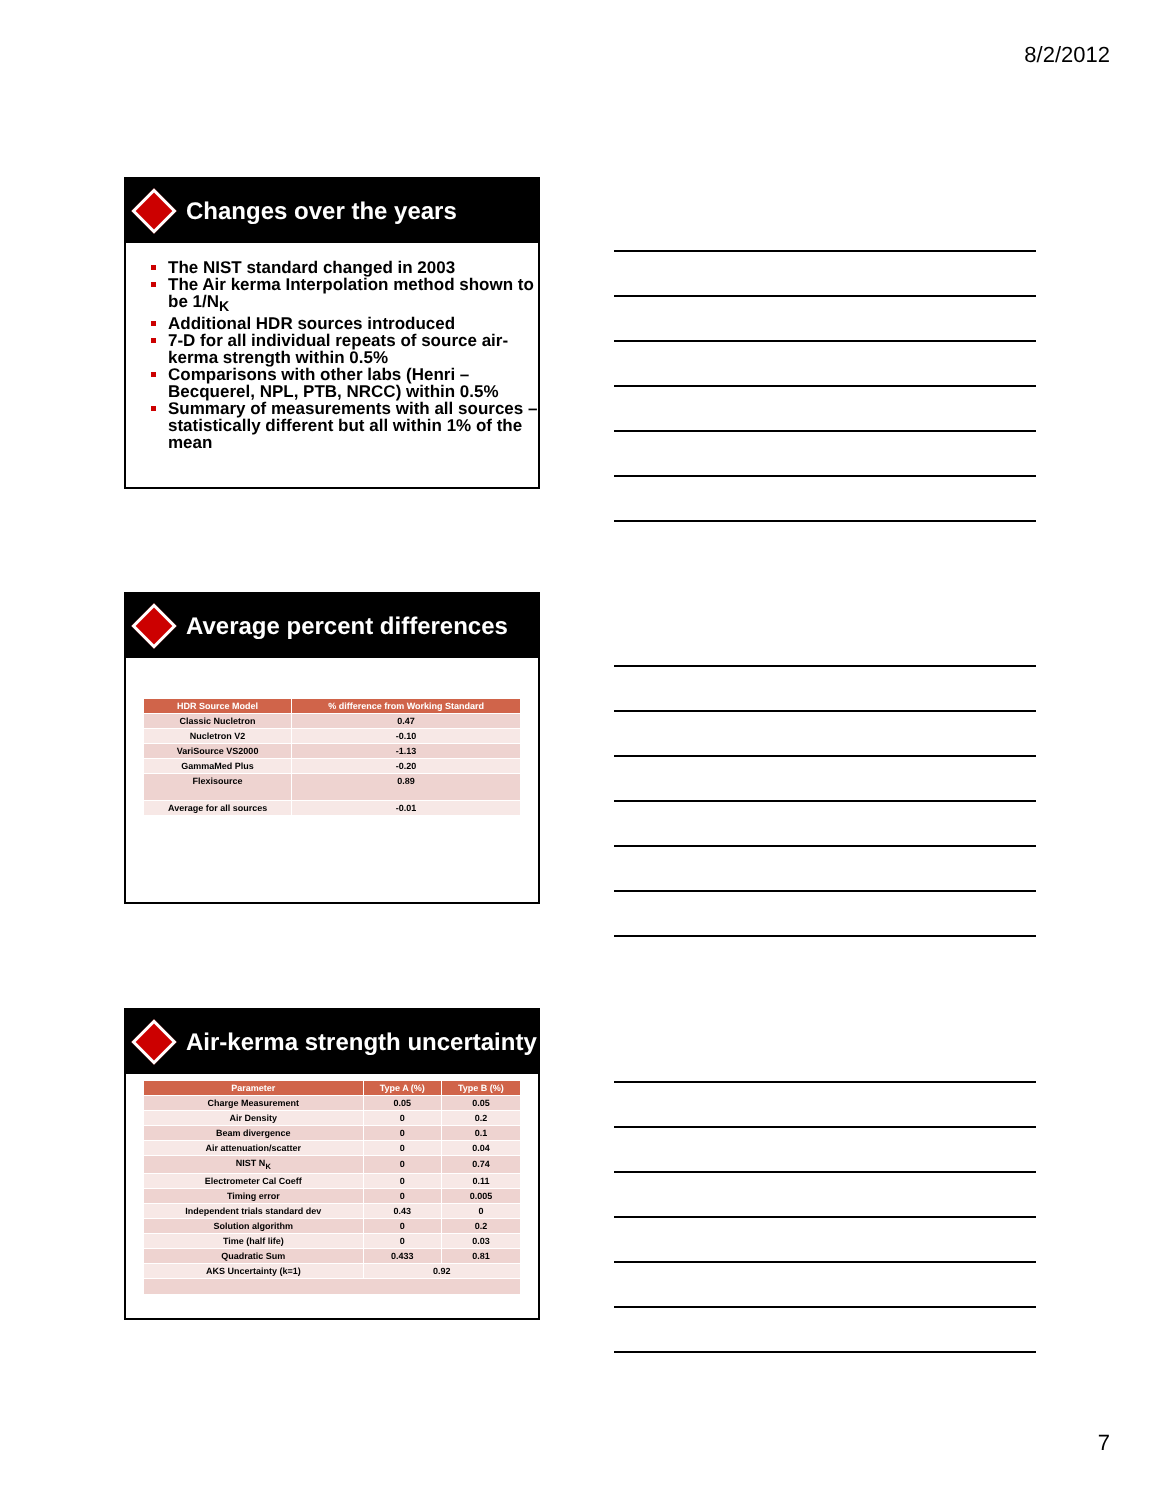8/2/2012
Changes over the years
The NIST standard changed in 2003
The Air kerma Interpolation method shown to be 1/N<sub>K</sub>
Additional HDR sources introduced
7-D for all individual repeats of source air-kerma strength within 0.5%
Comparisons with other labs (Henri – Becquerel, NPL, PTB, NRCC) within 0.5%
Summary of measurements with all sources – statistically different but all within 1% of the mean
Average percent differences
| HDR Source Model | % difference from Working Standard |
| --- | --- |
| Classic Nucletron | 0.47 |
| Nucletron V2 | -0.10 |
| VariSource VS2000 | -1.13 |
| GammaMed Plus | -0.20 |
| Flexisource | 0.89 |
| Average for all sources | -0.01 |
Air-kerma strength uncertainty
| Parameter | Type A (%) | Type B (%) |
| --- | --- | --- |
| Charge Measurement | 0.05 | 0.05 |
| Air Density | 0 | 0.2 |
| Beam divergence | 0 | 0.1 |
| Air attenuation/scatter | 0 | 0.04 |
| NIST N<sub>K</sub> | 0 | 0.74 |
| Electrometer Cal Coeff | 0 | 0.11 |
| Timing error | 0 | 0.005 |
| Independent trials standard dev | 0.43 | 0 |
| Solution algorithm | 0 | 0.2 |
| Time (half life) | 0 | 0.03 |
| Quadratic Sum | 0.433 | 0.81 |
| AKS Uncertainty (k=1) | 0.92 | |
7